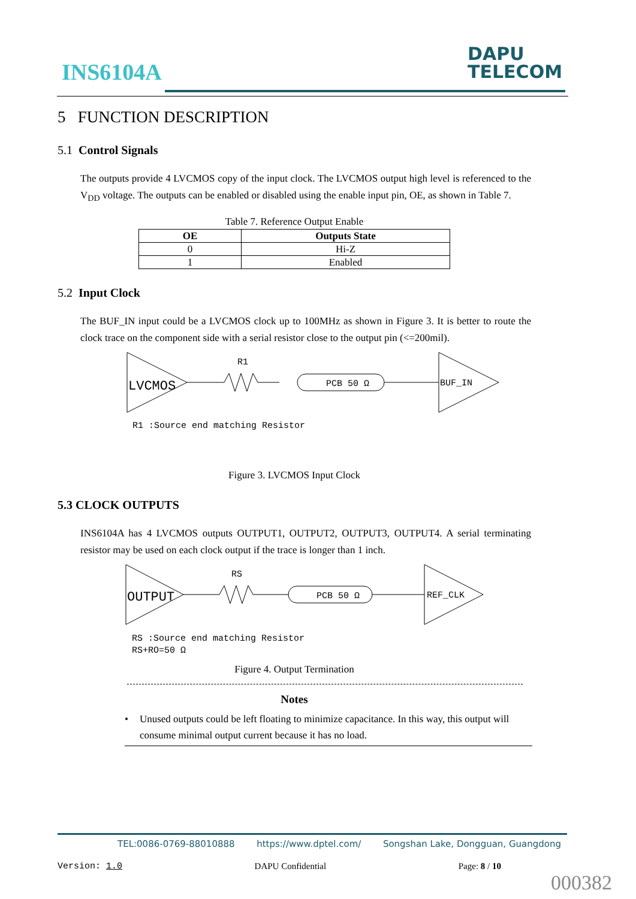INS6104A
DAPU
TELECOM
5 FUNCTION DESCRIPTION
5.1 Control Signals
The outputs provide 4 LVCMOS copy of the input clock. The LVCMOS output high level is referenced to the V<sub>DD</sub> voltage. The outputs can be enabled or disabled using the enable input pin, OE, as shown in Table 7.
Table 7. Reference Output Enable
| OE | Outputs State |
| --- | --- |
| 0 | Hi-Z |
| 1 | Enabled |
5.2 Input Clock
The BUF_IN input could be a LVCMOS clock up to 100MHz as shown in Figure 3. It is better to route the clock trace on the component side with a serial resistor close to the output pin (<=200mil).
LVCMOS
R1
PCB 50 Ω
BUF_IN
R1 :Source end matching Resistor
Figure 3. LVCMOS Input Clock
5.3 CLOCK OUTPUTS
INS6104A has 4 LVCMOS outputs OUTPUT1, OUTPUT2, OUTPUT3, OUTPUT4. A serial terminating resistor may be used on each clock output if the trace is longer than 1 inch.
OUTPUT
RS
PCB 50 Ω
REF_CLK
RS :Source end matching Resistor
RS+RO=50 Ω
Figure 4. Output Termination
Notes
• Unused outputs could be left floating to minimize capacitance. In this way, this output will consume minimal output current because it has no load.
TEL:0086-0769-88010888 https://www.dptel.com/ Songshan Lake, Dongguan, Guangdong
Version: 1.0 DAPU Confidential Page: 8 / 10
000382